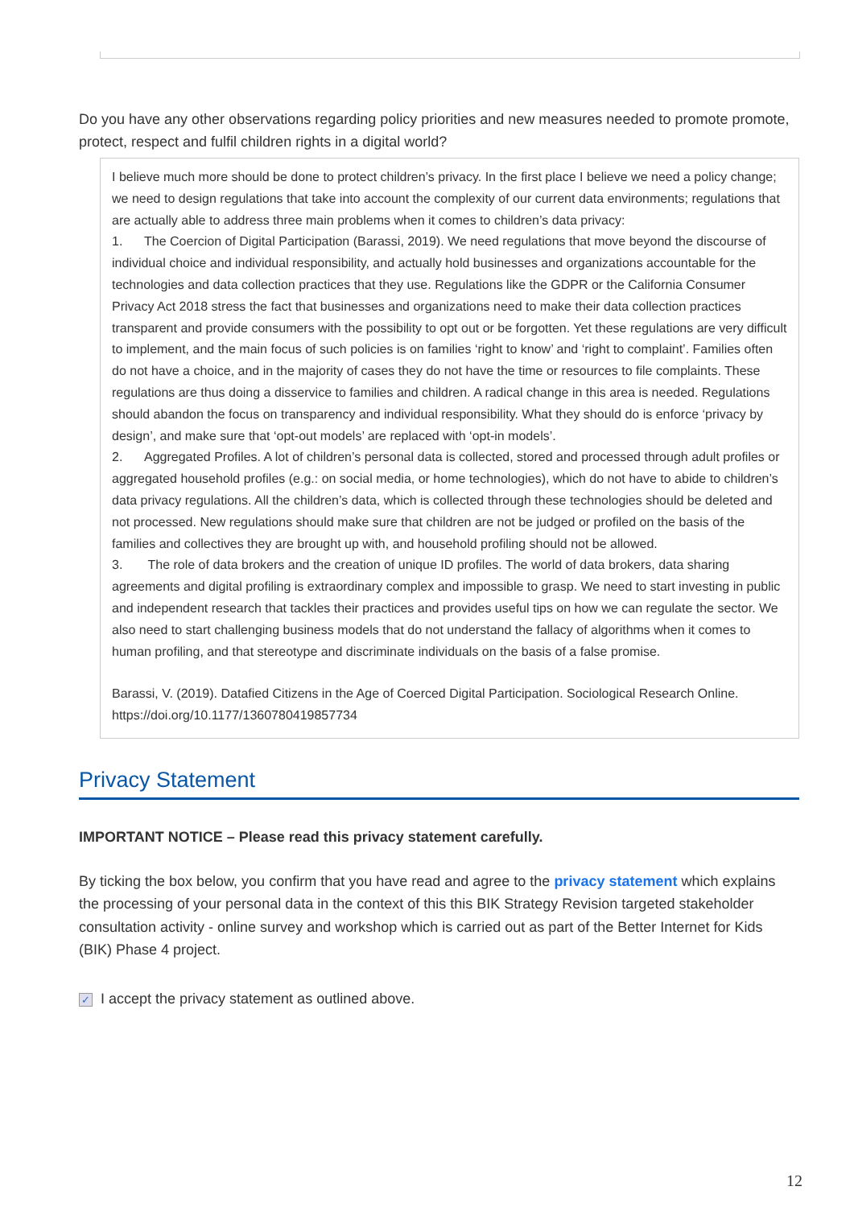Do you have any other observations regarding policy priorities and new measures needed to promote promote, protect, respect and fulfil children rights in a digital world?
I believe much more should be done to protect children’s privacy. In the first place I believe we need a policy change; we need to design regulations that take into account the complexity of our current data environments; regulations that are actually able to address three main problems when it comes to children’s data privacy:
1. The Coercion of Digital Participation (Barassi, 2019). We need regulations that move beyond the discourse of individual choice and individual responsibility, and actually hold businesses and organizations accountable for the technologies and data collection practices that they use. Regulations like the GDPR or the California Consumer Privacy Act 2018 stress the fact that businesses and organizations need to make their data collection practices transparent and provide consumers with the possibility to opt out or be forgotten. Yet these regulations are very difficult to implement, and the main focus of such policies is on families ‘right to know’ and ‘right to complaint’. Families often do not have a choice, and in the majority of cases they do not have the time or resources to file complaints. These regulations are thus doing a disservice to families and children. A radical change in this area is needed. Regulations should abandon the focus on transparency and individual responsibility. What they should do is enforce ‘privacy by design’, and make sure that ‘opt-out models’ are replaced with ‘opt-in models’.
2. Aggregated Profiles. A lot of children’s personal data is collected, stored and processed through adult profiles or aggregated household profiles (e.g.: on social media, or home technologies), which do not have to abide to children’s data privacy regulations. All the children’s data, which is collected through these technologies should be deleted and not processed. New regulations should make sure that children are not be judged or profiled on the basis of the families and collectives they are brought up with, and household profiling should not be allowed.
3. The role of data brokers and the creation of unique ID profiles. The world of data brokers, data sharing agreements and digital profiling is extraordinary complex and impossible to grasp. We need to start investing in public and independent research that tackles their practices and provides useful tips on how we can regulate the sector. We also need to start challenging business models that do not understand the fallacy of algorithms when it comes to human profiling, and that stereotype and discriminate individuals on the basis of a false promise.
Barassi, V. (2019). Datafied Citizens in the Age of Coerced Digital Participation. Sociological Research Online. https://doi.org/10.1177/1360780419857734
Privacy Statement
IMPORTANT NOTICE – Please read this privacy statement carefully.
By ticking the box below, you confirm that you have read and agree to the privacy statement which explains the processing of your personal data in the context of this this BIK Strategy Revision targeted stakeholder consultation activity - online survey and workshop which is carried out as part of the Better Internet for Kids (BIK) Phase 4 project.
✓ I accept the privacy statement as outlined above.
12